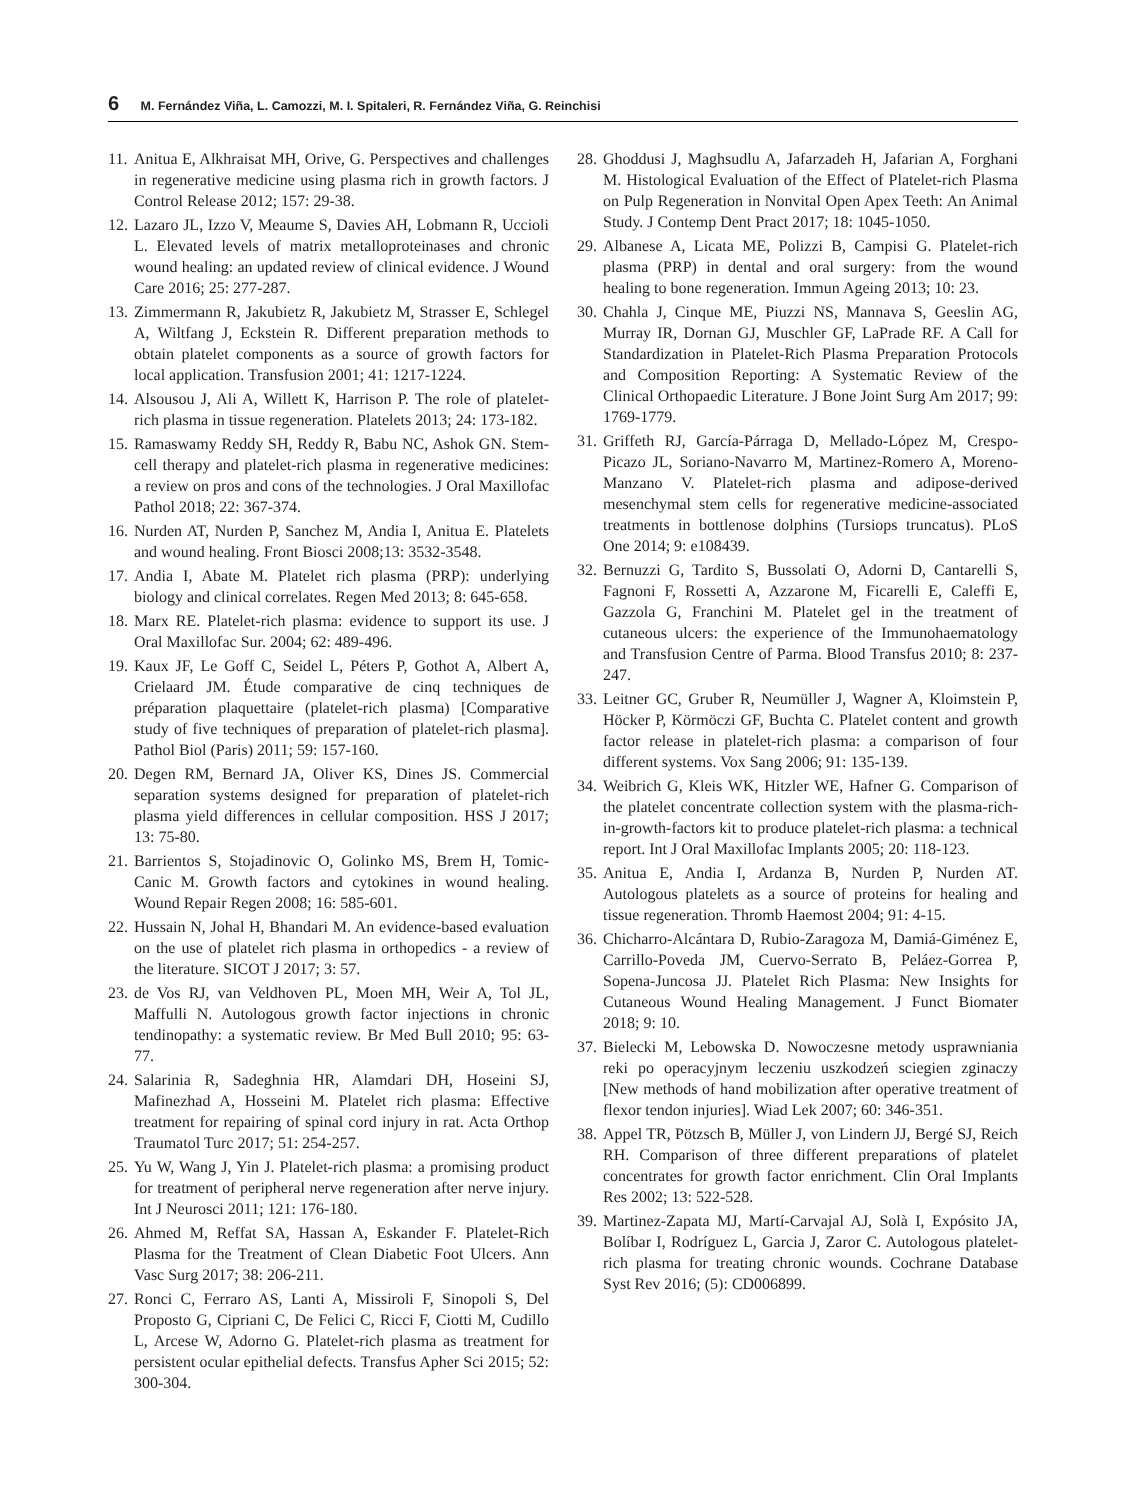6 M. Fernández Viña, L. Camozzi, M. I. Spitaleri, R. Fernández Viña, G. Reinchisi
11. Anitua E, Alkhraisat MH, Orive, G. Perspectives and challenges in regenerative medicine using plasma rich in growth factors. J Control Release 2012; 157: 29-38.
12. Lazaro JL, Izzo V, Meaume S, Davies AH, Lobmann R, Uccioli L. Elevated levels of matrix metalloproteinases and chronic wound healing: an updated review of clinical evidence. J Wound Care 2016; 25: 277-287.
13. Zimmermann R, Jakubietz R, Jakubietz M, Strasser E, Schlegel A, Wiltfang J, Eckstein R. Different preparation methods to obtain platelet components as a source of growth factors for local application. Transfusion 2001; 41: 1217-1224.
14. Alsousou J, Ali A, Willett K, Harrison P. The role of platelet-rich plasma in tissue regeneration. Platelets 2013; 24: 173-182.
15. Ramaswamy Reddy SH, Reddy R, Babu NC, Ashok GN. Stem-cell therapy and platelet-rich plasma in regenerative medicines: a review on pros and cons of the technologies. J Oral Maxillofac Pathol 2018; 22: 367-374.
16. Nurden AT, Nurden P, Sanchez M, Andia I, Anitua E. Platelets and wound healing. Front Biosci 2008;13: 3532-3548.
17. Andia I, Abate M. Platelet rich plasma (PRP): underlying biology and clinical correlates. Regen Med 2013; 8: 645-658.
18. Marx RE. Platelet-rich plasma: evidence to support its use. J Oral Maxillofac Sur. 2004; 62: 489-496.
19. Kaux JF, Le Goff C, Seidel L, Péters P, Gothot A, Albert A, Crielaard JM. Étude comparative de cinq techniques de préparation plaquettaire (platelet-rich plasma) [Comparative study of five techniques of preparation of platelet-rich plasma]. Pathol Biol (Paris) 2011; 59: 157-160.
20. Degen RM, Bernard JA, Oliver KS, Dines JS. Commercial separation systems designed for preparation of platelet-rich plasma yield differences in cellular composition. HSS J 2017; 13: 75-80.
21. Barrientos S, Stojadinovic O, Golinko MS, Brem H, Tomic-Canic M. Growth factors and cytokines in wound healing. Wound Repair Regen 2008; 16: 585-601.
22. Hussain N, Johal H, Bhandari M. An evidence-based evaluation on the use of platelet rich plasma in orthopedics - a review of the literature. SICOT J 2017; 3: 57.
23. de Vos RJ, van Veldhoven PL, Moen MH, Weir A, Tol JL, Maffulli N. Autologous growth factor injections in chronic tendinopathy: a systematic review. Br Med Bull 2010; 95: 63-77.
24. Salarinia R, Sadeghnia HR, Alamdari DH, Hoseini SJ, Mafinezhad A, Hosseini M. Platelet rich plasma: Effective treatment for repairing of spinal cord injury in rat. Acta Orthop Traumatol Turc 2017; 51: 254-257.
25. Yu W, Wang J, Yin J. Platelet-rich plasma: a promising product for treatment of peripheral nerve regeneration after nerve injury. Int J Neurosci 2011; 121: 176-180.
26. Ahmed M, Reffat SA, Hassan A, Eskander F. Platelet-Rich Plasma for the Treatment of Clean Diabetic Foot Ulcers. Ann Vasc Surg 2017; 38: 206-211.
27. Ronci C, Ferraro AS, Lanti A, Missiroli F, Sinopoli S, Del Proposto G, Cipriani C, De Felici C, Ricci F, Ciotti M, Cudillo L, Arcese W, Adorno G. Platelet-rich plasma as treatment for persistent ocular epithelial defects. Transfus Apher Sci 2015; 52: 300-304.
28. Ghoddusi J, Maghsudlu A, Jafarzadeh H, Jafarian A, Forghani M. Histological Evaluation of the Effect of Platelet-rich Plasma on Pulp Regeneration in Nonvital Open Apex Teeth: An Animal Study. J Contemp Dent Pract 2017; 18: 1045-1050.
29. Albanese A, Licata ME, Polizzi B, Campisi G. Platelet-rich plasma (PRP) in dental and oral surgery: from the wound healing to bone regeneration. Immun Ageing 2013; 10: 23.
30. Chahla J, Cinque ME, Piuzzi NS, Mannava S, Geeslin AG, Murray IR, Dornan GJ, Muschler GF, LaPrade RF. A Call for Standardization in Platelet-Rich Plasma Preparation Protocols and Composition Reporting: A Systematic Review of the Clinical Orthopaedic Literature. J Bone Joint Surg Am 2017; 99: 1769-1779.
31. Griffeth RJ, García-Párraga D, Mellado-López M, Crespo-Picazo JL, Soriano-Navarro M, Martinez-Romero A, Moreno-Manzano V. Platelet-rich plasma and adipose-derived mesenchymal stem cells for regenerative medicine-associated treatments in bottlenose dolphins (Tursiops truncatus). PLoS One 2014; 9: e108439.
32. Bernuzzi G, Tardito S, Bussolati O, Adorni D, Cantarelli S, Fagnoni F, Rossetti A, Azzarone M, Ficarelli E, Caleffi E, Gazzola G, Franchini M. Platelet gel in the treatment of cutaneous ulcers: the experience of the Immunohaematology and Transfusion Centre of Parma. Blood Transfus 2010; 8: 237-247.
33. Leitner GC, Gruber R, Neumüller J, Wagner A, Kloimstein P, Höcker P, Körmöczi GF, Buchta C. Platelet content and growth factor release in platelet-rich plasma: a comparison of four different systems. Vox Sang 2006; 91: 135-139.
34. Weibrich G, Kleis WK, Hitzler WE, Hafner G. Comparison of the platelet concentrate collection system with the plasma-rich-in-growth-factors kit to produce platelet-rich plasma: a technical report. Int J Oral Maxillofac Implants 2005; 20: 118-123.
35. Anitua E, Andia I, Ardanza B, Nurden P, Nurden AT. Autologous platelets as a source of proteins for healing and tissue regeneration. Thromb Haemost 2004; 91: 4-15.
36. Chicharro-Alcántara D, Rubio-Zaragoza M, Damiá-Giménez E, Carrillo-Poveda JM, Cuervo-Serrato B, Peláez-Gorrea P, Sopena-Juncosa JJ. Platelet Rich Plasma: New Insights for Cutaneous Wound Healing Management. J Funct Biomater 2018; 9: 10.
37. Bielecki M, Lebowska D. Nowoczesne metody usprawniania reki po operacyjnym leczeniu uszkodzeń sciegien zginaczy [New methods of hand mobilization after operative treatment of flexor tendon injuries]. Wiad Lek 2007; 60: 346-351.
38. Appel TR, Pötzsch B, Müller J, von Lindern JJ, Bergé SJ, Reich RH. Comparison of three different preparations of platelet concentrates for growth factor enrichment. Clin Oral Implants Res 2002; 13: 522-528.
39. Martinez-Zapata MJ, Martí-Carvajal AJ, Solà I, Expósito JA, Bolíbar I, Rodríguez L, Garcia J, Zaror C. Autologous platelet-rich plasma for treating chronic wounds. Cochrane Database Syst Rev 2016; (5): CD006899.